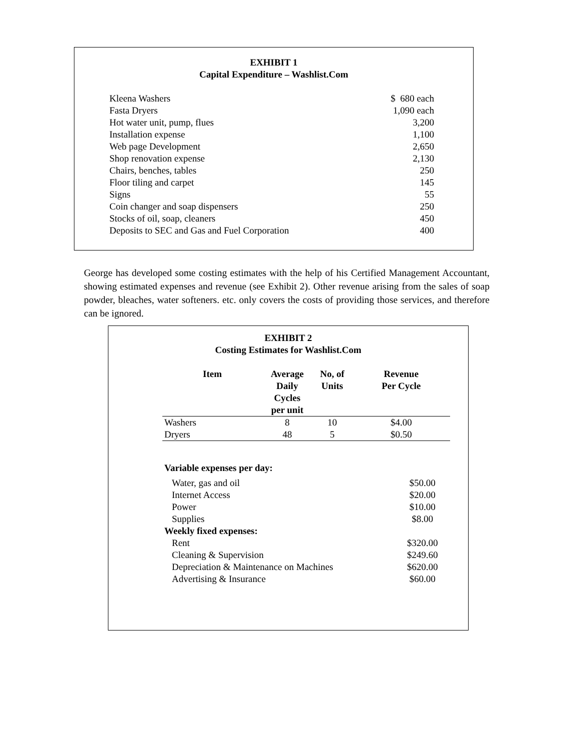EXHIBIT 1
Capital Expenditure – Washlist.Com
| Kleena Washers | $ 680 each |
| Fasta Dryers | 1,090 each |
| Hot water unit, pump, flues | 3,200 |
| Installation expense | 1,100 |
| Web page Development | 2,650 |
| Shop renovation expense | 2,130 |
| Chairs, benches, tables | 250 |
| Floor tiling and carpet | 145 |
| Signs | 55 |
| Coin changer and soap dispensers | 250 |
| Stocks of oil, soap, cleaners | 450 |
| Deposits to SEC and Gas and Fuel Corporation | 400 |
George has developed some costing estimates with the help of his Certified Management Accountant, showing estimated expenses and revenue (see Exhibit 2). Other revenue arising from the sales of soap powder, bleaches, water softeners. etc. only covers the costs of providing those services, and therefore can be ignored.
EXHIBIT 2
Costing Estimates for Washlist.Com
| Item | Average Daily Cycles per unit | No, of Units | Revenue Per Cycle |
| --- | --- | --- | --- |
| Washers | 8 | 10 | $4.00 |
| Dryers | 48 | 5 | $0.50 |
| Variable expenses per day: | |
| --- | --- |
| Water, gas and oil | $50.00 |
| Internet Access | $20.00 |
| Power | $10.00 |
| Supplies | $8.00 |
| Weekly fixed expenses: | |
| Rent | $320.00 |
| Cleaning & Supervision | $249.60 |
| Depreciation & Maintenance on Machines | $620.00 |
| Advertising & Insurance | $60.00 |